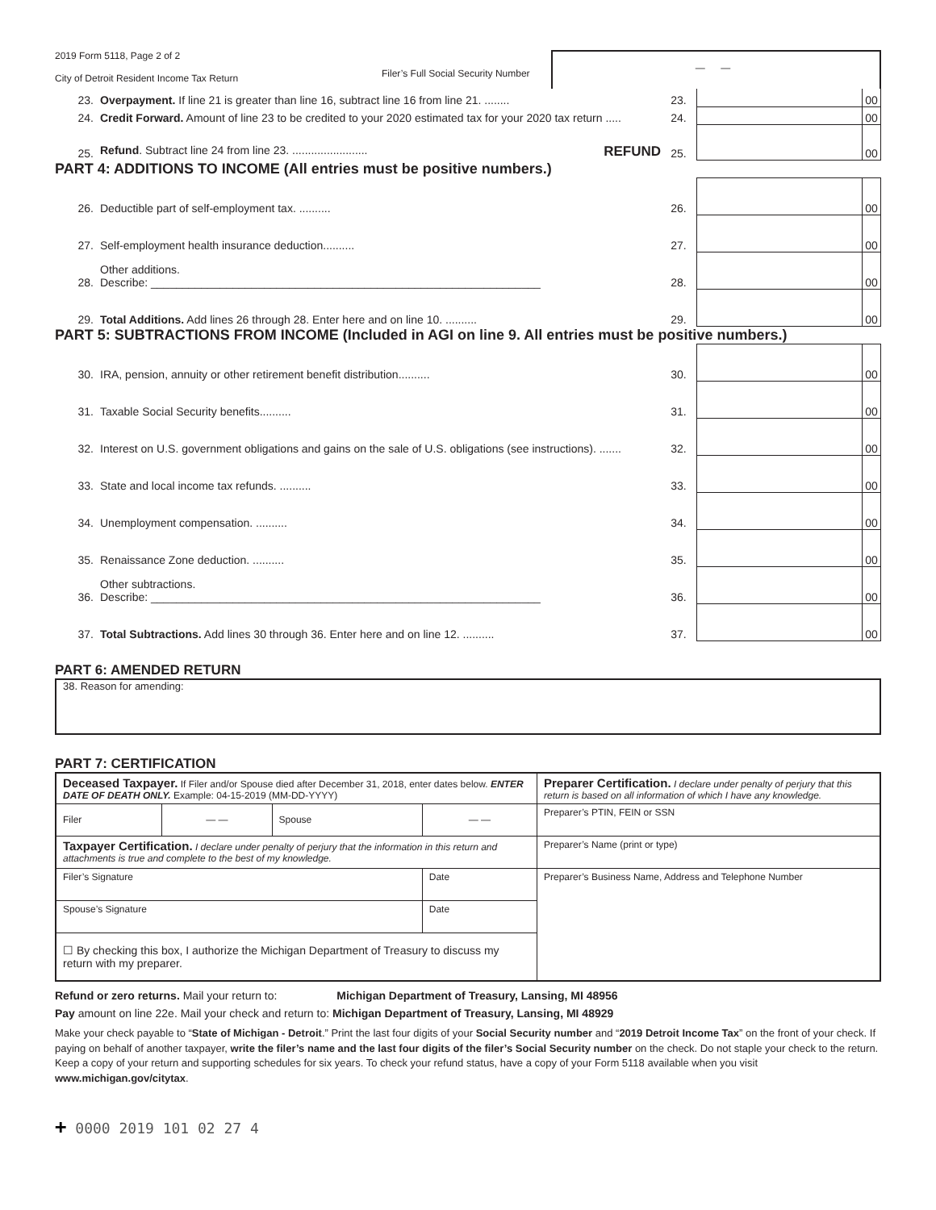2019 Form 5118, Page 2 of 2
City of Detroit Resident Income Tax Return
Filer’s Full Social Security Number
— —
| 23. | Overpayment. If line 21 is greater than line 16, subtract line 16 from line 21. ........ | 23. | | 00 |
| 24. | Credit Forward. Amount of line 23 to be credited to your 2020 estimated tax for your 2020 tax return ..... | 24. | | 00 |
| 25. | Refund . Subtract line 24 from line 23. ........................ REFUND | 25. | | 00 |
PART 4: ADDITIONS TO INCOME (All entries must be positive numbers.)
| 26. | Deductible part of self-employment tax. .......... | 26. | | 00 |
| 27. | Self-employment health insurance deduction.......... | 27. | | 00 |
| 28. | Other additions. Describe: ______________________________________________________________ | 28. | | 00 |
| 29. | Total Additions. Add lines 26 through 28. Enter here and on line 10. .......... | 29. | | 00 |
PART 5: SUBTRACTIONS FROM INCOME (Included in AGI on line 9. All entries must be positive numbers.)
| 30. | IRA, pension, annuity or other retirement benefit distribution.......... | 30. | | 00 |
| 31. | Taxable Social Security benefits.......... | 31. | | 00 |
| 32. | Interest on U.S. government obligations and gains on the sale of U.S. obligations (see instructions). ....... | 32. | | 00 |
| 33. | State and local income tax refunds. .......... | 33. | | 00 |
| 34. | Unemployment compensation. .......... | 34. | | 00 |
| 35. | Renaissance Zone deduction. .......... | 35. | | 00 |
| 36. | Other subtractions. Describe: ______________________________________________________________ | 36. | | 00 |
| 37. | Total Subtractions. Add lines 30 through 36. Enter here and on line 12. .......... | 37. | | 00 |
PART 6: AMENDED RETURN
38. Reason for amending:
PART 7: CERTIFICATION
| Deceased Taxpayer. If Filer and/or Spouse died after December 31, 2018, enter dates below. ENTER DATE OF DEATH ONLY. Example: 04-15-2019 (MM-DD-YYYY) | | | | Preparer Certification. I declare under penalty of perjury that this return is based on all information of which I have any knowledge. |
| Filer | — — | Spouse | — — | Preparer’s PTIN, FEIN or SSN |
| Taxpayer Certification. I declare under penalty of perjury that the information in this return and attachments is true and complete to the best of my knowledge. | | | | Preparer’s Name (print or type) |
| Filer’s Signature | | | Date | Preparer’s Business Name, Address and Telephone Number |
| Spouse’s Signature | | | Date | |
| ☐ By checking this box, I authorize the Michigan Department of Treasury to discuss my return with my preparer. | | | | |
Refund or zero returns. Mail your return to: Michigan Department of Treasury, Lansing, MI 48956
Pay amount on line 22e. Mail your check and return to: Michigan Department of Treasury, Lansing, MI 48929
Make your check payable to “State of Michigan - Detroit.” Print the last four digits of your Social Security number and “2019 Detroit Income Tax” on the front of your check. If paying on behalf of another taxpayer, write the filer’s name and the last four digits of the filer’s Social Security number on the check. Do not staple your check to the return. Keep a copy of your return and supporting schedules for six years. To check your refund status, have a copy of your Form 5118 available when you visit www.michigan.gov/citytax.
+ 0000 2019 101 02 27 4